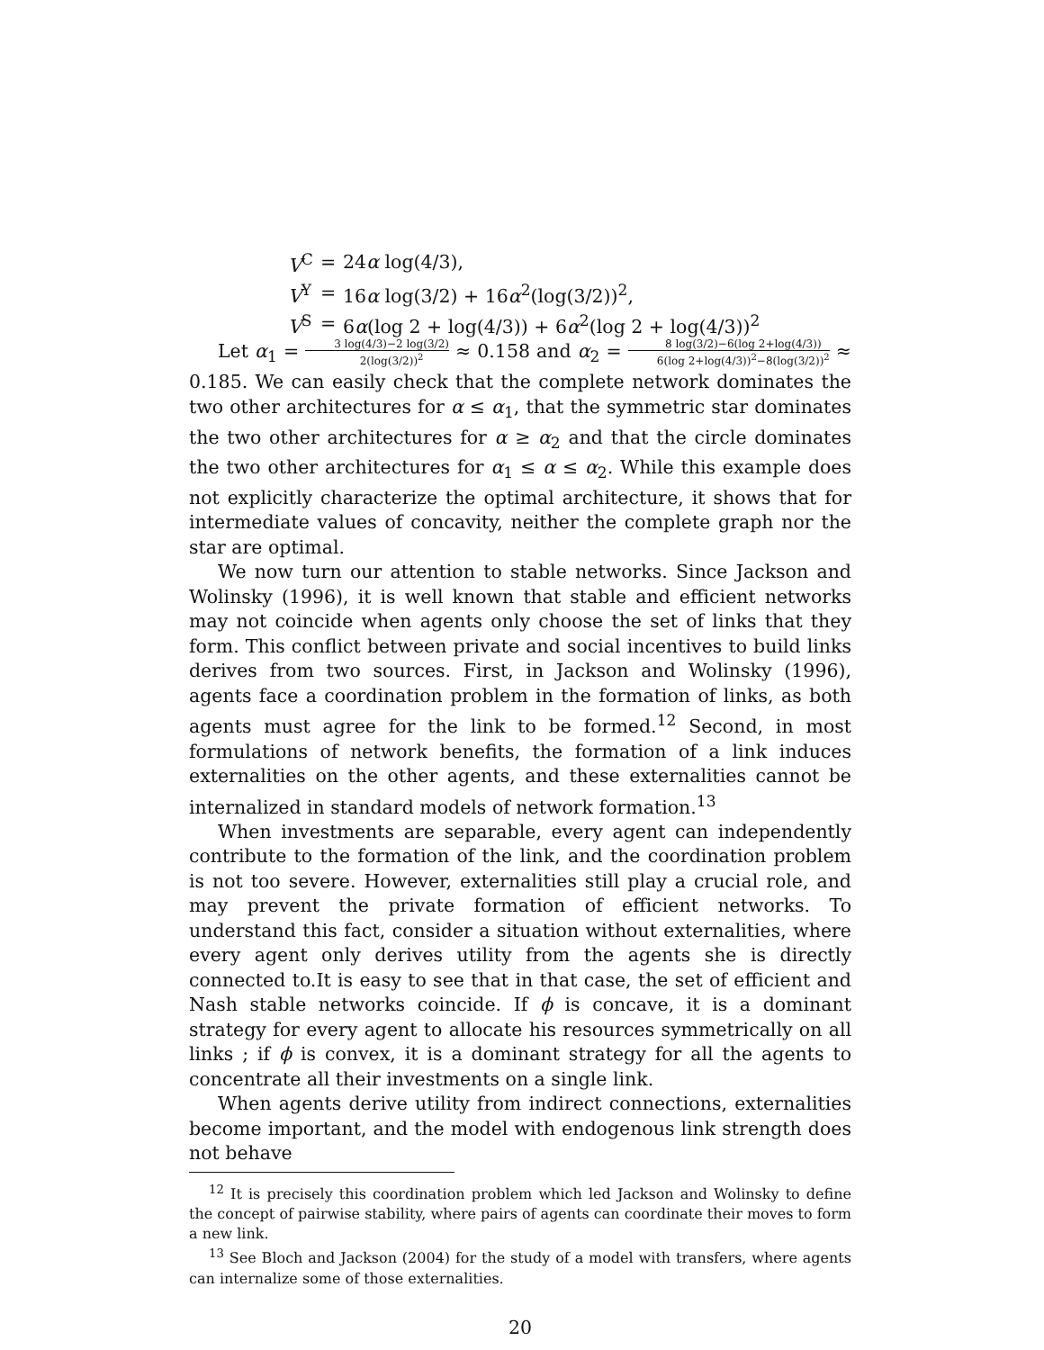| V<sup>C</sup> | = | 24 α log(4/3), |
| V<sup>Y</sup> | = | 16 α log(3/2) + 16 α<sup>2</sup>(log(3/2))<sup>2</sup>, |
| V<sup>S</sup> | = | 6 α (log 2 + log(4/3)) + 6 α<sup>2</sup>(log 2 + log(4/3))<sup>2</sup> |
Let α<sub>1</sub> = 3 log(4/3)−2 log(3/2) 2(log(3/2))<sup>2</sup> ≈ 0.158 and α<sub>2</sub> = 8 log(3/2)−6(log 2+log(4/3)) 6(log 2+log(4/3))<sup>2</sup>−8(log(3/2))<sup>2</sup> ≈ 0.185. We can easily check that the complete network dominates the two other architectures for α ≤ α<sub>1</sub>, that the symmetric star dominates the two other architectures for α ≥ α<sub>2</sub> and that the circle dominates the two other architectures for α<sub>1</sub> ≤ α ≤ α<sub>2</sub>. While this example does not explicitly characterize the optimal architecture, it shows that for intermediate values of concavity, neither the complete graph nor the star are optimal.
We now turn our attention to stable networks. Since Jackson and Wolinsky (1996), it is well known that stable and efficient networks may not coincide when agents only choose the set of links that they form. This conflict between private and social incentives to build links derives from two sources. First, in Jackson and Wolinsky (1996), agents face a coordination problem in the formation of links, as both agents must agree for the link to be formed.<sup>12</sup> Second, in most formulations of network benefits, the formation of a link induces externalities on the other agents, and these externalities cannot be internalized in standard models of network formation.<sup>13</sup>
When investments are separable, every agent can independently contribute to the formation of the link, and the coordination problem is not too severe. However, externalities still play a crucial role, and may prevent the private formation of efficient networks. To understand this fact, consider a situation without externalities, where every agent only derives utility from the agents she is directly connected to.It is easy to see that in that case, the set of efficient and Nash stable networks coincide. If ϕ is concave, it is a dominant strategy for every agent to allocate his resources symmetrically on all links ; if ϕ is convex, it is a dominant strategy for all the agents to concentrate all their investments on a single link.
When agents derive utility from indirect connections, externalities become important, and the model with endogenous link strength does not behave
<sup>12</sup> It is precisely this coordination problem which led Jackson and Wolinsky to define the concept of pairwise stability, where pairs of agents can coordinate their moves to form a new link.
<sup>13</sup> See Bloch and Jackson (2004) for the study of a model with transfers, where agents can internalize some of those externalities.
20